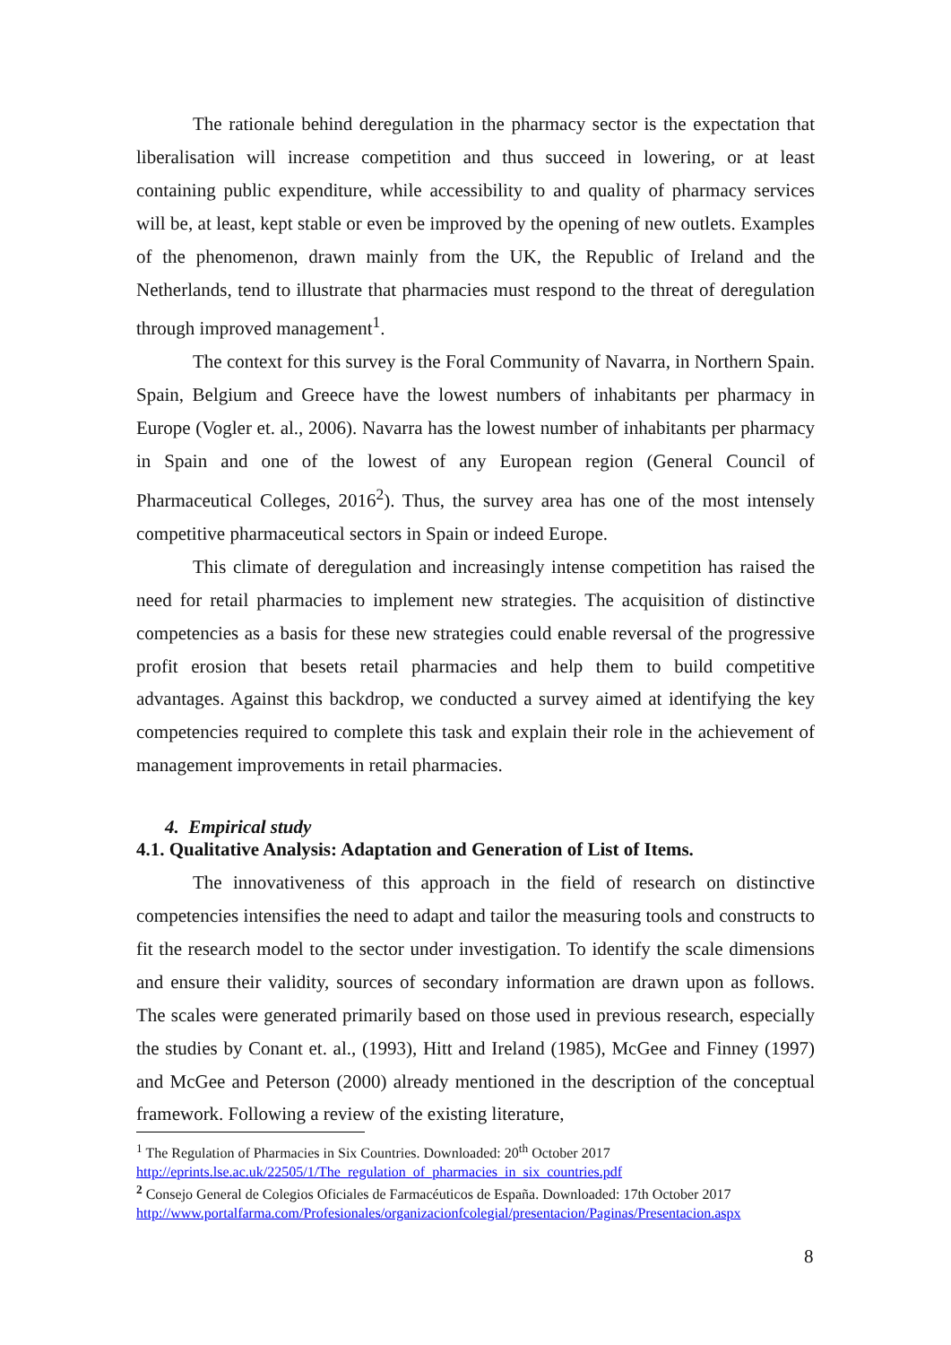The rationale behind deregulation in the pharmacy sector is the expectation that liberalisation will increase competition and thus succeed in lowering, or at least containing public expenditure, while accessibility to and quality of pharmacy services will be, at least, kept stable or even be improved by the opening of new outlets. Examples of the phenomenon, drawn mainly from the UK, the Republic of Ireland and the Netherlands, tend to illustrate that pharmacies must respond to the threat of deregulation through improved management<sup>1</sup>.
The context for this survey is the Foral Community of Navarra, in Northern Spain. Spain, Belgium and Greece have the lowest numbers of inhabitants per pharmacy in Europe (Vogler et. al., 2006). Navarra has the lowest number of inhabitants per pharmacy in Spain and one of the lowest of any European region (General Council of Pharmaceutical Colleges, 2016<sup>2</sup>). Thus, the survey area has one of the most intensely competitive pharmaceutical sectors in Spain or indeed Europe.
This climate of deregulation and increasingly intense competition has raised the need for retail pharmacies to implement new strategies. The acquisition of distinctive competencies as a basis for these new strategies could enable reversal of the progressive profit erosion that besets retail pharmacies and help them to build competitive advantages. Against this backdrop, we conducted a survey aimed at identifying the key competencies required to complete this task and explain their role in the achievement of management improvements in retail pharmacies.
4. Empirical study
4.1. Qualitative Analysis: Adaptation and Generation of List of Items.
The innovativeness of this approach in the field of research on distinctive competencies intensifies the need to adapt and tailor the measuring tools and constructs to fit the research model to the sector under investigation. To identify the scale dimensions and ensure their validity, sources of secondary information are drawn upon as follows. The scales were generated primarily based on those used in previous research, especially the studies by Conant et. al., (1993), Hitt and Ireland (1985), McGee and Finney (1997) and McGee and Peterson (2000) already mentioned in the description of the conceptual framework. Following a review of the existing literature,
<sup>1</sup> The Regulation of Pharmacies in Six Countries. Downloaded: 20<sup>th</sup> October 2017
http://eprints.lse.ac.uk/22505/1/The_regulation_of_pharmacies_in_six_countries.pdf
<sup>2</sup> Consejo General de Colegios Oficiales de Farmacéuticos de España. Downloaded: 17th October 2017
http://www.portalfarma.com/Profesionales/organizacionfcolegial/presentacion/Paginas/Presentacion.aspx
8